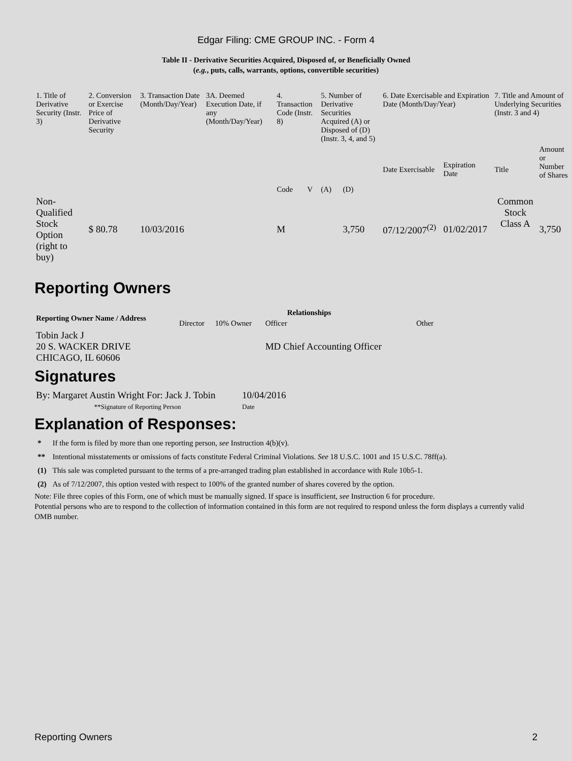Edgar Filing: CME GROUP INC. - Form 4
Table II - Derivative Securities Acquired, Disposed of, or Beneficially Owned
(e.g., puts, calls, warrants, options, convertible securities)
| 1. Title of Derivative Security (Instr. 3) | 2. Conversion or Exercise Price of Derivative Security | 3. Transaction Date (Month/Day/Year) | 3A. Deemed Execution Date, if any (Month/Day/Year) | 4. Transaction Code (Instr. 8) | | 5. Number of Derivative Securities Acquired (A) or Disposed of (D) (Instr. 3, 4, and 5) | | 6. Date Exercisable and Expiration Date (Month/Day/Year) | | 7. Title and Amount of Underlying Securities (Instr. 3 and 4) | |
| --- | --- | --- | --- | --- | --- | --- | --- | --- | --- | --- | --- |
| | | | | Code | V | (A) | (D) | Date Exercisable | Expiration Date | Title | Amount or Number of Shares |
| Non-Qualified Stock Option (right to buy) | $ 80.78 | 10/03/2016 | | M | | | 3,750 | 07/12/2007<sup>(2)</sup> | 01/02/2017 | Common Stock Class A | 3,750 |
Reporting Owners
| Reporting Owner Name / Address | Relationships | | | |
| --- | --- | --- | --- | --- |
| | Director | 10% Owner | Officer | Other |
| Tobin Jack J 20 S. WACKER DRIVE CHICAGO, IL 60606 | | | MD Chief Accounting Officer | |
Signatures
| By: Margaret Austin Wright For: Jack J. Tobin | 10/04/2016 |
| **Signature of Reporting Person | Date |
Explanation of Responses:
| * | If the form is filed by more than one reporting person, see Instruction 4(b)(v). |
| ** | Intentional misstatements or omissions of facts constitute Federal Criminal Violations. See 18 U.S.C. 1001 and 15 U.S.C. 78ff(a). |
| (1) | This sale was completed pursuant to the terms of a pre-arranged trading plan established in accordance with Rule 10b5-1. |
| (2) | As of 7/12/2007, this option vested with respect to 100% of the granted number of shares covered by the option. |
Note: File three copies of this Form, one of which must be manually signed. If space is insufficient, see Instruction 6 for procedure.
Potential persons who are to respond to the collection of information contained in this form are not required to respond unless the form displays a currently valid OMB number.
Reporting Owners 2